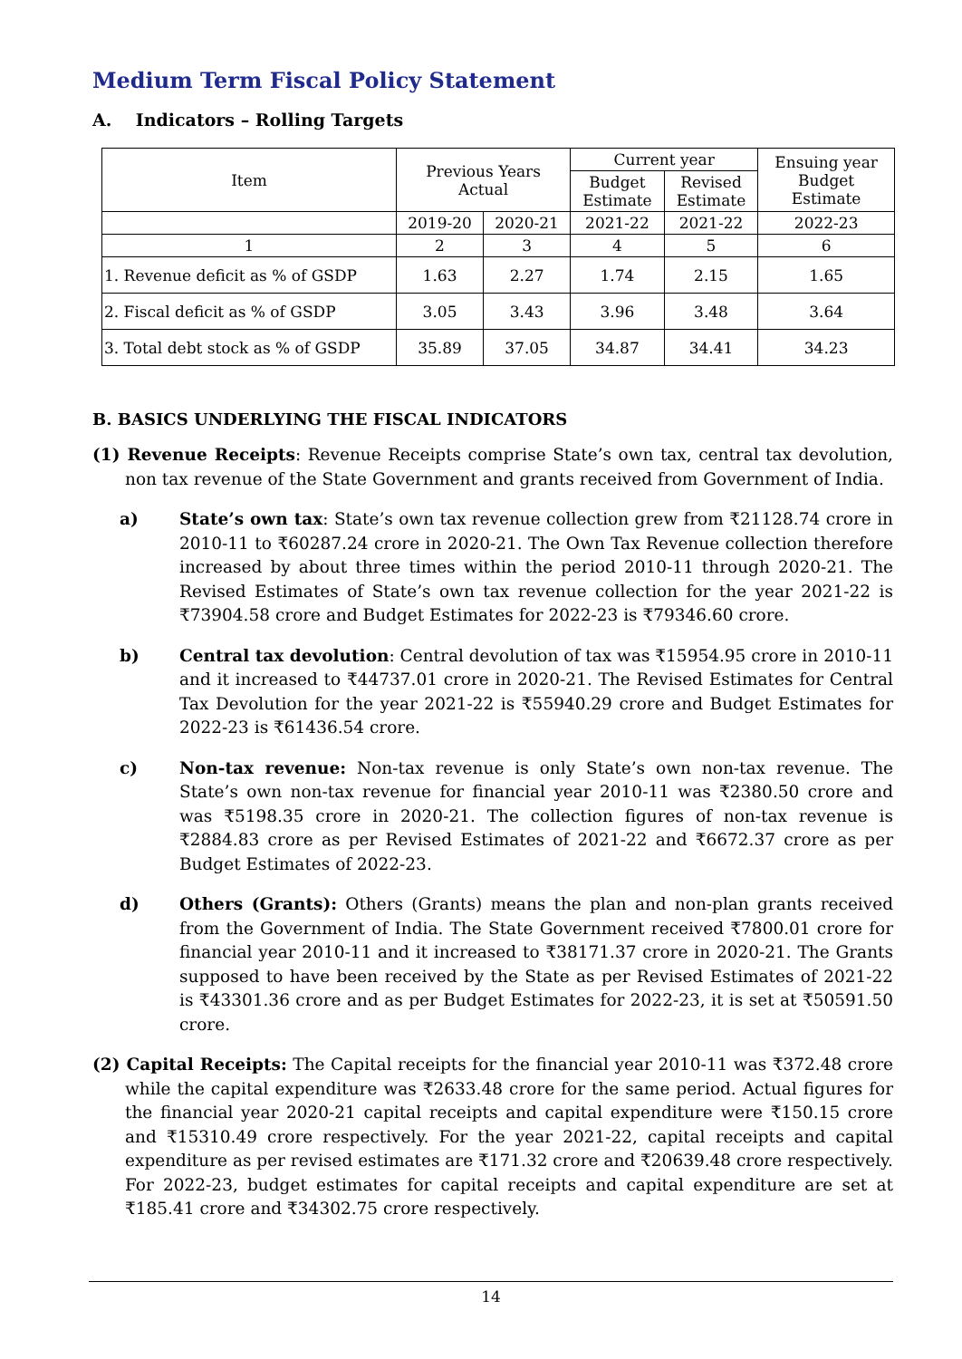Medium Term Fiscal Policy Statement
A. Indicators – Rolling Targets
| Item | Previous Years Actual | | Current year | | Ensuing year Budget Estimate |
| --- | --- | --- | --- | --- | --- |
| | | | Budget Estimate | Revised Estimate | |
| | 2019-20 | 2020-21 | 2021-22 | 2021-22 | 2022-23 |
| 1 | 2 | 3 | 4 | 5 | 6 |
| 1. Revenue deficit as % of GSDP | 1.63 | 2.27 | 1.74 | 2.15 | 1.65 |
| 2. Fiscal deficit as % of GSDP | 3.05 | 3.43 | 3.96 | 3.48 | 3.64 |
| 3. Total debt stock as % of GSDP | 35.89 | 37.05 | 34.87 | 34.41 | 34.23 |
B. BASICS UNDERLYING THE FISCAL INDICATORS
(1) Revenue Receipts: Revenue Receipts comprise State’s own tax, central tax devolution, non tax revenue of the State Government and grants received from Government of India.
a) State’s own tax: State’s own tax revenue collection grew from ₹21128.74 crore in 2010-11 to ₹60287.24 crore in 2020-21. The Own Tax Revenue collection therefore increased by about three times within the period 2010-11 through 2020-21. The Revised Estimates of State’s own tax revenue collection for the year 2021-22 is ₹73904.58 crore and Budget Estimates for 2022-23 is ₹79346.60 crore.
b) Central tax devolution: Central devolution of tax was ₹15954.95 crore in 2010-11 and it increased to ₹44737.01 crore in 2020-21. The Revised Estimates for Central Tax Devolution for the year 2021-22 is ₹55940.29 crore and Budget Estimates for 2022-23 is ₹61436.54 crore.
c) Non-tax revenue: Non-tax revenue is only State’s own non-tax revenue. The State’s own non-tax revenue for financial year 2010-11 was ₹2380.50 crore and was ₹5198.35 crore in 2020-21. The collection figures of non-tax revenue is ₹2884.83 crore as per Revised Estimates of 2021-22 and ₹6672.37 crore as per Budget Estimates of 2022-23.
d) Others (Grants): Others (Grants) means the plan and non-plan grants received from the Government of India. The State Government received ₹7800.01 crore for financial year 2010-11 and it increased to ₹38171.37 crore in 2020-21. The Grants supposed to have been received by the State as per Revised Estimates of 2021-22 is ₹43301.36 crore and as per Budget Estimates for 2022-23, it is set at ₹50591.50 crore.
(2) Capital Receipts: The Capital receipts for the financial year 2010-11 was ₹372.48 crore while the capital expenditure was ₹2633.48 crore for the same period. Actual figures for the financial year 2020-21 capital receipts and capital expenditure were ₹150.15 crore and ₹15310.49 crore respectively. For the year 2021-22, capital receipts and capital expenditure as per revised estimates are ₹171.32 crore and ₹20639.48 crore respectively. For 2022-23, budget estimates for capital receipts and capital expenditure are set at ₹185.41 crore and ₹34302.75 crore respectively.
14